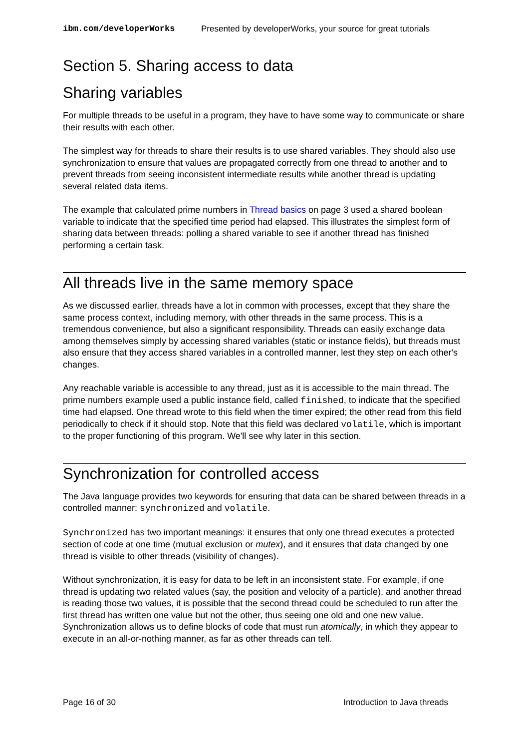ibm.com/developerWorks Presented by developerWorks, your source for great tutorials
Section 5. Sharing access to data
Sharing variables
For multiple threads to be useful in a program, they have to have some way to communicate or share their results with each other.
The simplest way for threads to share their results is to use shared variables. They should also use synchronization to ensure that values are propagated correctly from one thread to another and to prevent threads from seeing inconsistent intermediate results while another thread is updating several related data items.
The example that calculated prime numbers in Thread basics on page 3 used a shared boolean variable to indicate that the specified time period had elapsed. This illustrates the simplest form of sharing data between threads: polling a shared variable to see if another thread has finished performing a certain task.
All threads live in the same memory space
As we discussed earlier, threads have a lot in common with processes, except that they share the same process context, including memory, with other threads in the same process. This is a tremendous convenience, but also a significant responsibility. Threads can easily exchange data among themselves simply by accessing shared variables (static or instance fields), but threads must also ensure that they access shared variables in a controlled manner, lest they step on each other's changes.
Any reachable variable is accessible to any thread, just as it is accessible to the main thread. The prime numbers example used a public instance field, called finished, to indicate that the specified time had elapsed. One thread wrote to this field when the timer expired; the other read from this field periodically to check if it should stop. Note that this field was declared volatile, which is important to the proper functioning of this program. We'll see why later in this section.
Synchronization for controlled access
The Java language provides two keywords for ensuring that data can be shared between threads in a controlled manner: synchronized and volatile.
Synchronized has two important meanings: it ensures that only one thread executes a protected section of code at one time (mutual exclusion or mutex), and it ensures that data changed by one thread is visible to other threads (visibility of changes).
Without synchronization, it is easy for data to be left in an inconsistent state. For example, if one thread is updating two related values (say, the position and velocity of a particle), and another thread is reading those two values, it is possible that the second thread could be scheduled to run after the first thread has written one value but not the other, thus seeing one old and one new value. Synchronization allows us to define blocks of code that must run atomically, in which they appear to execute in an all-or-nothing manner, as far as other threads can tell.
Page 16 of 30 Introduction to Java threads